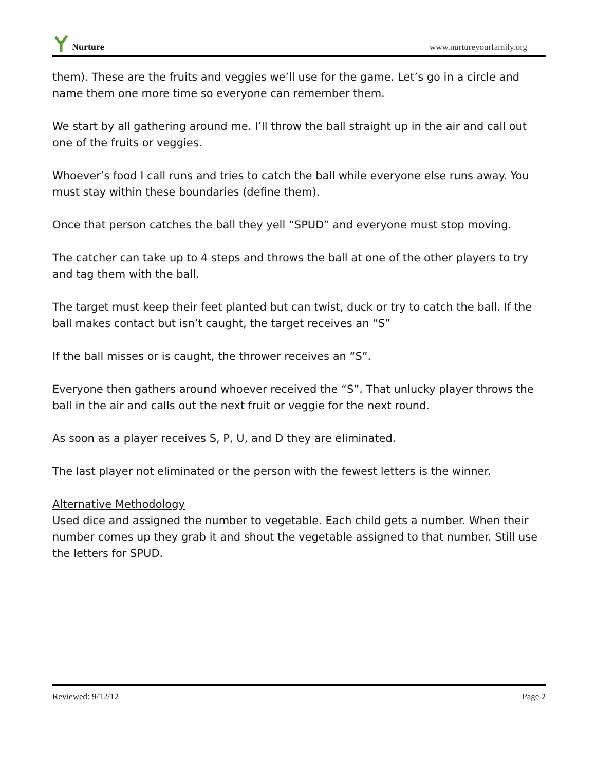Nurture
www.nurtureyourfamily.org
them). These are the fruits and veggies we’ll use for the game. Let’s go in a circle and name them one more time so everyone can remember them.
We start by all gathering around me. I’ll throw the ball straight up in the air and call out one of the fruits or veggies.
Whoever’s food I call runs and tries to catch the ball while everyone else runs away. You must stay within these boundaries (define them).
Once that person catches the ball they yell “SPUD” and everyone must stop moving.
The catcher can take up to 4 steps and throws the ball at one of the other players to try and tag them with the ball.
The target must keep their feet planted but can twist, duck or try to catch the ball. If the ball makes contact but isn’t caught, the target receives an “S”
If the ball misses or is caught, the thrower receives an “S”.
Everyone then gathers around whoever received the “S”. That unlucky player throws the ball in the air and calls out the next fruit or veggie for the next round.
As soon as a player receives S, P, U, and D they are eliminated.
The last player not eliminated or the person with the fewest letters is the winner.
Alternative Methodology
Used dice and assigned the number to vegetable. Each child gets a number. When their number comes up they grab it and shout the vegetable assigned to that number. Still use the letters for SPUD.
Reviewed: 9/12/12 Page 2